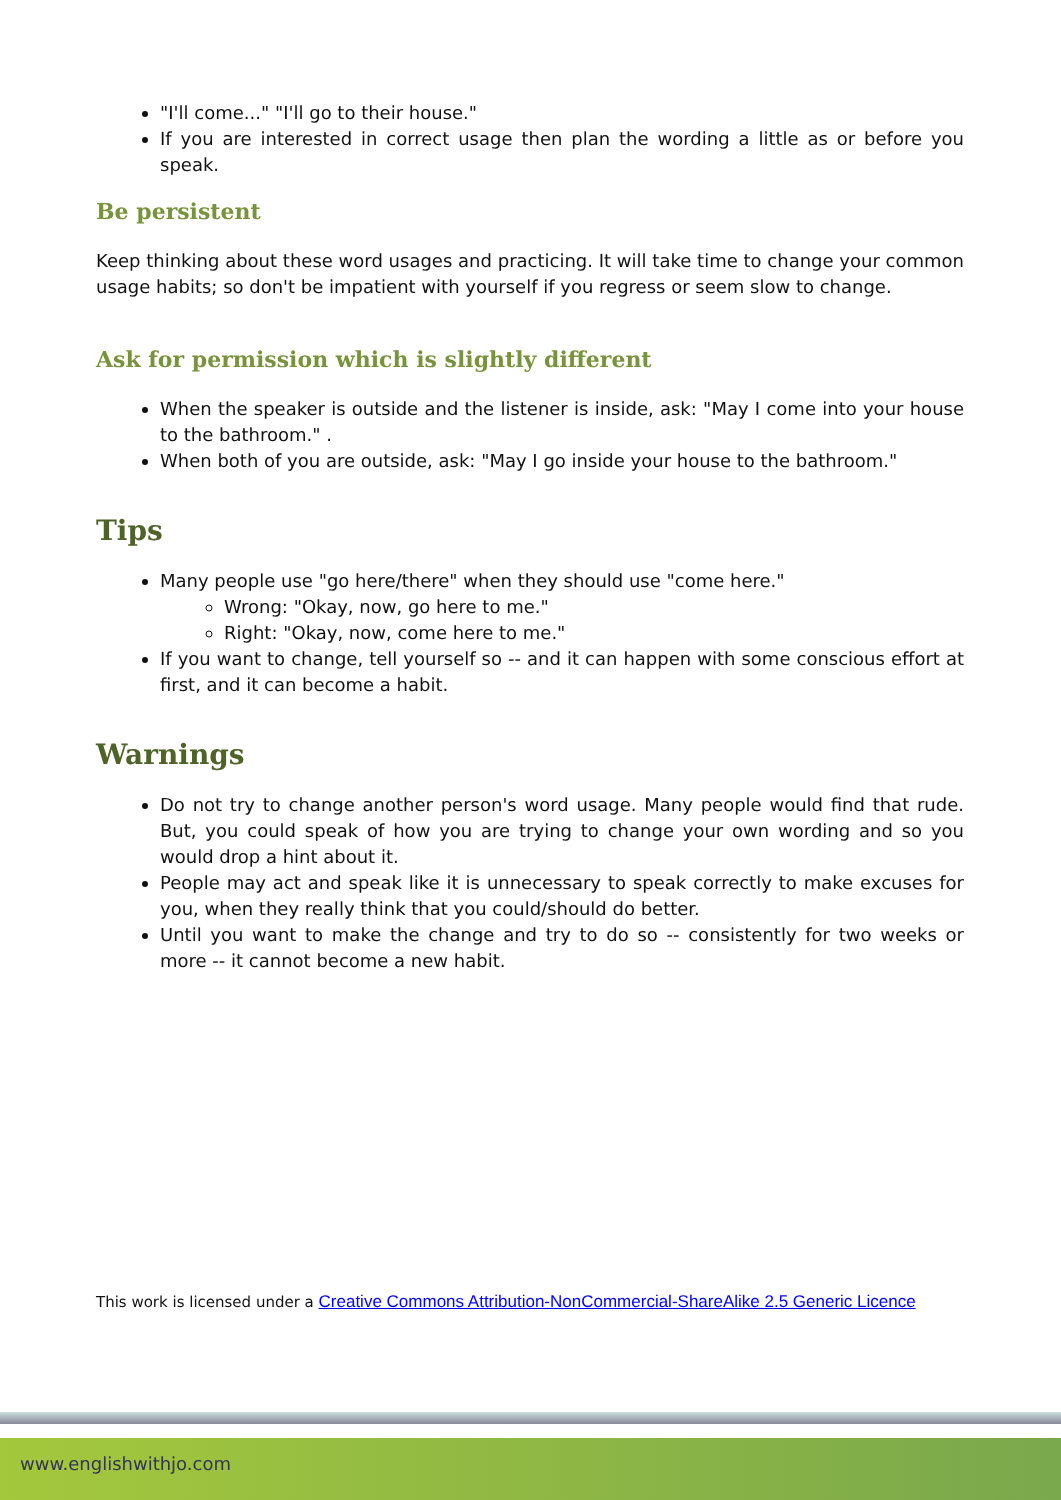"I'll come..." "I'll go to their house."
If you are interested in correct usage then plan the wording a little as or before you speak.
Be persistent
Keep thinking about these word usages and practicing. It will take time to change your common usage habits; so don't be impatient with yourself if you regress or seem slow to change.
Ask for permission which is slightly different
When the speaker is outside and the listener is inside, ask: "May I come into your house to the bathroom." .
When both of you are outside, ask: "May I go inside your house to the bathroom."
Tips
Many people use "go here/there" when they should use "come here."
Wrong: "Okay, now, go here to me."
Right: "Okay, now, come here to me."
If you want to change, tell yourself so -- and it can happen with some conscious effort at first, and it can become a habit.
Warnings
Do not try to change another person's word usage. Many people would find that rude. But, you could speak of how you are trying to change your own wording and so you would drop a hint about it.
People may act and speak like it is unnecessary to speak correctly to make excuses for you, when they really think that you could/should do better.
Until you want to make the change and try to do so -- consistently for two weeks or more -- it cannot become a new habit.
This work is licensed under a Creative Commons Attribution-NonCommercial-ShareAlike 2.5 Generic Licence
www.englishwithjo.com